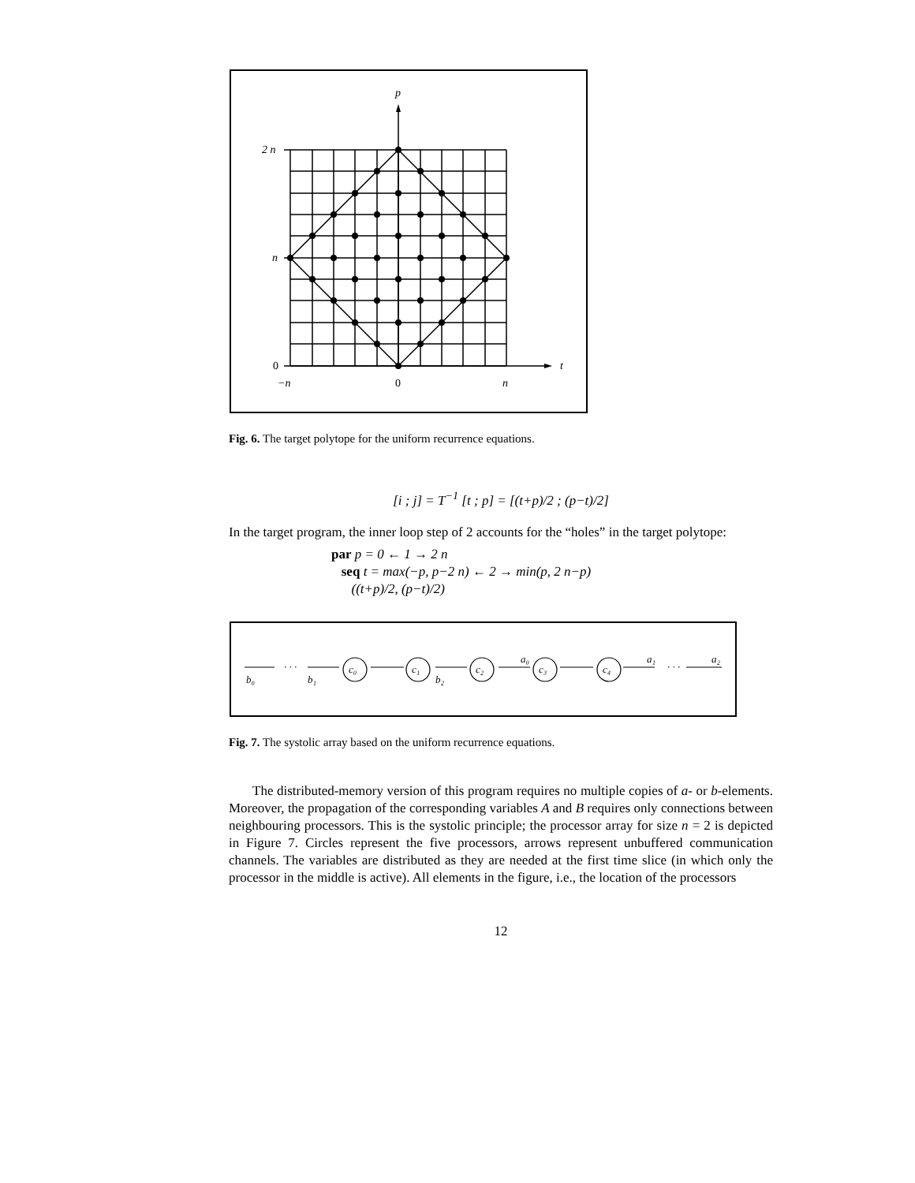p
t
2 n
n
0
−n
0
n
Fig. 6. The target polytope for the uniform recurrence equations.
[i ; j] = T<sup>−1</sup> [t ; p] = [(t+p)/2 ; (p−t)/2]
In the target program, the inner loop step of 2 accounts for the “holes” in the target polytope:
par p = 0 ← 1 → 2 n
seq t = max(−p, p−2 n) ← 2 → min(p, 2 n−p)
((t+p)/2, (p−t)/2)
b₀
· · ·
b₁
c₀
c₁
b₂
c₂
a₀
c₃
c₄
a₁
· · ·
a₂
Fig. 7. The systolic array based on the uniform recurrence equations.
The distributed-memory version of this program requires no multiple copies of a- or b-elements. Moreover, the propagation of the corresponding variables A and B requires only connections between neighbouring processors. This is the systolic principle; the processor array for size n = 2 is depicted in Figure 7. Circles represent the five processors, arrows represent unbuffered communication channels. The variables are distributed as they are needed at the first time slice (in which only the processor in the middle is active). All elements in the figure, i.e., the location of the processors
12